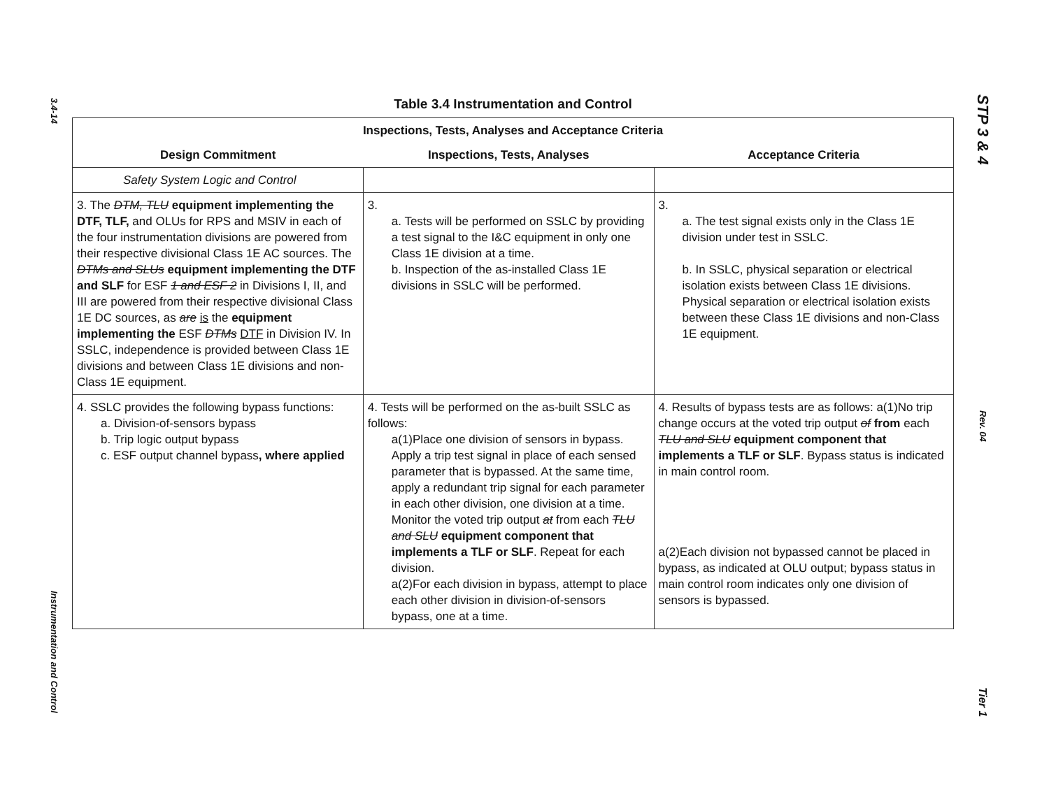3.4-14
Instrumentation and Control
STP 3 & 4
Rev. 04
Tier 1
Table 3.4 Instrumentation and Control
| Inspections, Tests, Analyses and Acceptance Criteria | | |
| --- | --- | --- |
| Design Commitment | Inspections, Tests, Analyses | Acceptance Criteria |
| Safety System Logic and Control | | |
| 3. The DTM, TLU equipment implementing the DTF, TLF, and OLUs for RPS and MSIV in each of the four instrumentation divisions are powered from their respective divisional Class 1E AC sources. The DTMs and SLUs equipment implementing the DTF and SLF for ESF 1 and ESF 2 in Divisions I, II, and III are powered from their respective divisional Class 1E DC sources, as are is the equipment implementing the ESF DTMs DTF in Division IV. In SSLC, independence is provided between Class 1E divisions and between Class 1E divisions and non-Class 1E equipment. | 3. a. Tests will be performed on SSLC by providing a test signal to the I&C equipment in only one Class 1E division at a time. b. Inspection of the as-installed Class 1E divisions in SSLC will be performed. | 3. a. The test signal exists only in the Class 1E division under test in SSLC. b. In SSLC, physical separation or electrical isolation exists between Class 1E divisions. Physical separation or electrical isolation exists between these Class 1E divisions and non-Class 1E equipment. |
| 4. SSLC provides the following bypass functions: a. Division-of-sensors bypass b. Trip logic output bypass c. ESF output channel bypass , where applied | 4. Tests will be performed on the as-built SSLC as follows: a(1)Place one division of sensors in bypass. Apply a trip test signal in place of each sensed parameter that is bypassed. At the same time, apply a redundant trip signal for each parameter in each other division, one division at a time. Monitor the voted trip output at from each TLU and SLU equipment component that implements a TLF or SLF . Repeat for each division. a(2)For each division in bypass, attempt to place each other division in division-of-sensors bypass, one at a time. | 4. Results of bypass tests are as follows: a(1)No trip change occurs at the voted trip output of from each TLU and SLU equipment component that implements a TLF or SLF . Bypass status is indicated in main control room. a(2)Each division not bypassed cannot be placed in bypass, as indicated at OLU output; bypass status in main control room indicates only one division of sensors is bypassed. |